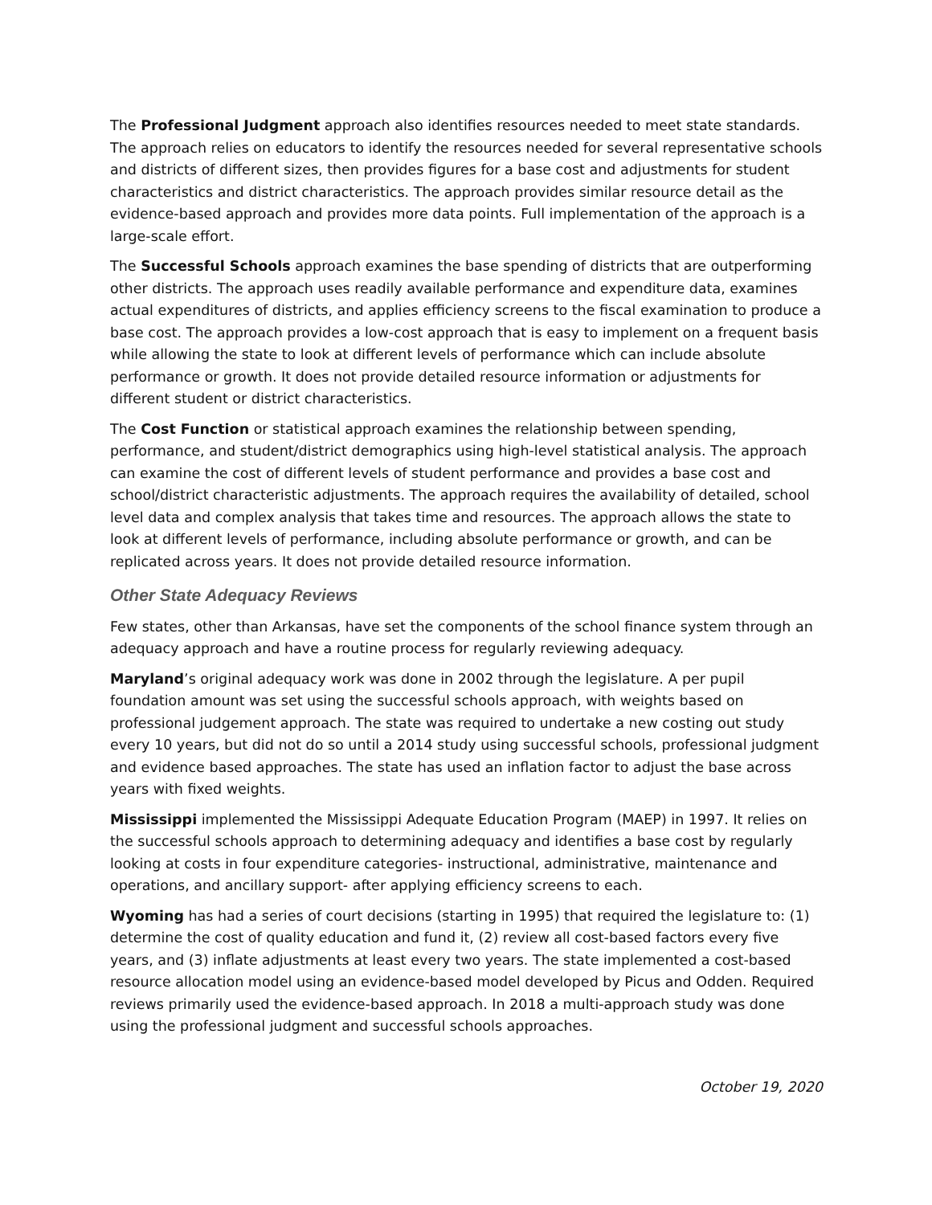The Professional Judgment approach also identifies resources needed to meet state standards. The approach relies on educators to identify the resources needed for several representative schools and districts of different sizes, then provides figures for a base cost and adjustments for student characteristics and district characteristics. The approach provides similar resource detail as the evidence-based approach and provides more data points. Full implementation of the approach is a large-scale effort.
The Successful Schools approach examines the base spending of districts that are outperforming other districts. The approach uses readily available performance and expenditure data, examines actual expenditures of districts, and applies efficiency screens to the fiscal examination to produce a base cost. The approach provides a low-cost approach that is easy to implement on a frequent basis while allowing the state to look at different levels of performance which can include absolute performance or growth. It does not provide detailed resource information or adjustments for different student or district characteristics.
The Cost Function or statistical approach examines the relationship between spending, performance, and student/district demographics using high-level statistical analysis. The approach can examine the cost of different levels of student performance and provides a base cost and school/district characteristic adjustments. The approach requires the availability of detailed, school level data and complex analysis that takes time and resources. The approach allows the state to look at different levels of performance, including absolute performance or growth, and can be replicated across years. It does not provide detailed resource information.
Other State Adequacy Reviews
Few states, other than Arkansas, have set the components of the school finance system through an adequacy approach and have a routine process for regularly reviewing adequacy.
Maryland’s original adequacy work was done in 2002 through the legislature. A per pupil foundation amount was set using the successful schools approach, with weights based on professional judgement approach. The state was required to undertake a new costing out study every 10 years, but did not do so until a 2014 study using successful schools, professional judgment and evidence based approaches. The state has used an inflation factor to adjust the base across years with fixed weights.
Mississippi implemented the Mississippi Adequate Education Program (MAEP) in 1997. It relies on the successful schools approach to determining adequacy and identifies a base cost by regularly looking at costs in four expenditure categories- instructional, administrative, maintenance and operations, and ancillary support- after applying efficiency screens to each.
Wyoming has had a series of court decisions (starting in 1995) that required the legislature to: (1) determine the cost of quality education and fund it, (2) review all cost-based factors every five years, and (3) inflate adjustments at least every two years. The state implemented a cost-based resource allocation model using an evidence-based model developed by Picus and Odden. Required reviews primarily used the evidence-based approach. In 2018 a multi-approach study was done using the professional judgment and successful schools approaches.
October 19, 2020